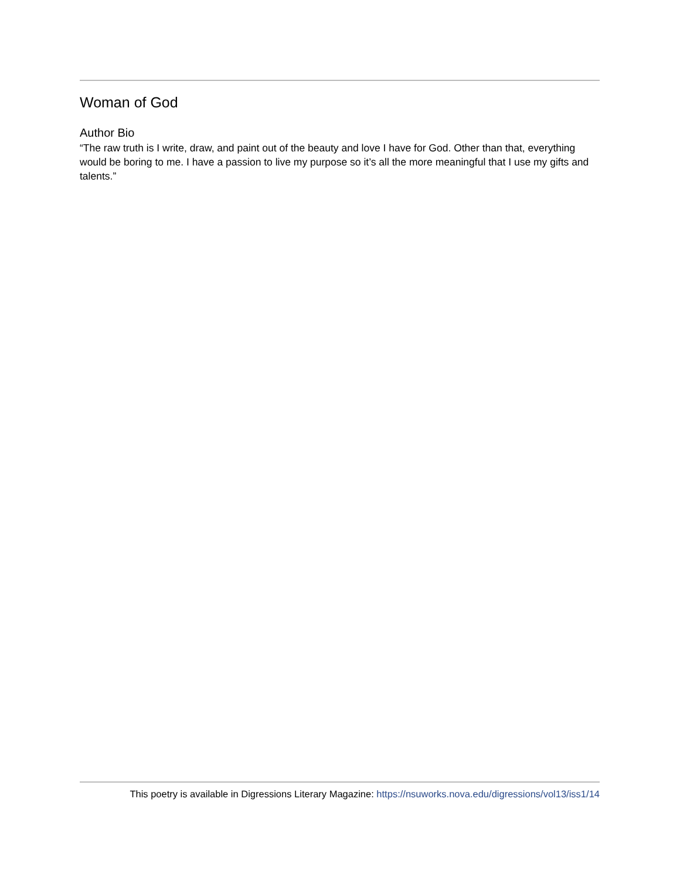Woman of God
Author Bio
“The raw truth is I write, draw, and paint out of the beauty and love I have for God. Other than that, everything would be boring to me. I have a passion to live my purpose so it’s all the more meaningful that I use my gifts and talents.”
This poetry is available in Digressions Literary Magazine: https://nsuworks.nova.edu/digressions/vol13/iss1/14